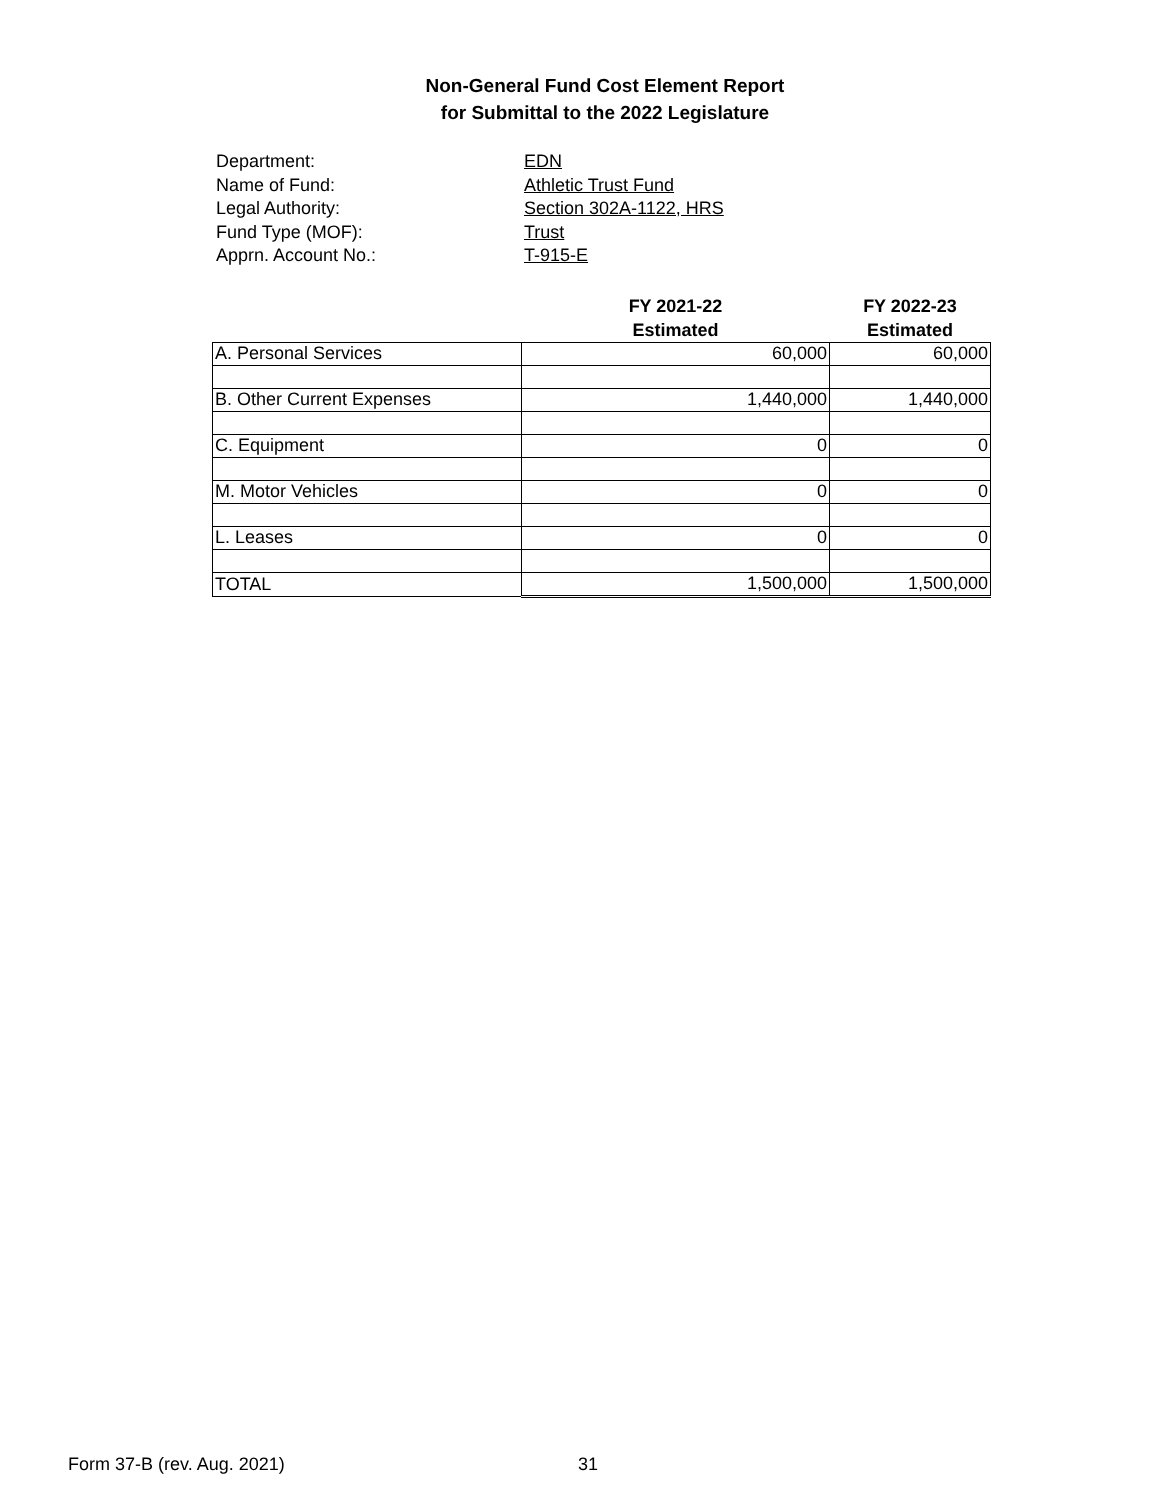Non-General Fund Cost Element Report
for Submittal to the 2022 Legislature
Department: EDN Name of Fund: Athletic Trust Fund Legal Authority: Section 302A-1122, HRS Fund Type (MOF): Trust Apprn. Account No.: T-915-E
| | FY 2021-22 Estimated | FY 2022-23 Estimated |
| --- | --- | --- |
| A. Personal Services | 60,000 | 60,000 |
| B. Other Current Expenses | 1,440,000 | 1,440,000 |
| C. Equipment | 0 | 0 |
| M. Motor Vehicles | 0 | 0 |
| L. Leases | 0 | 0 |
| TOTAL | 1,500,000 | 1,500,000 |
Form 37-B (rev. Aug. 2021) 31